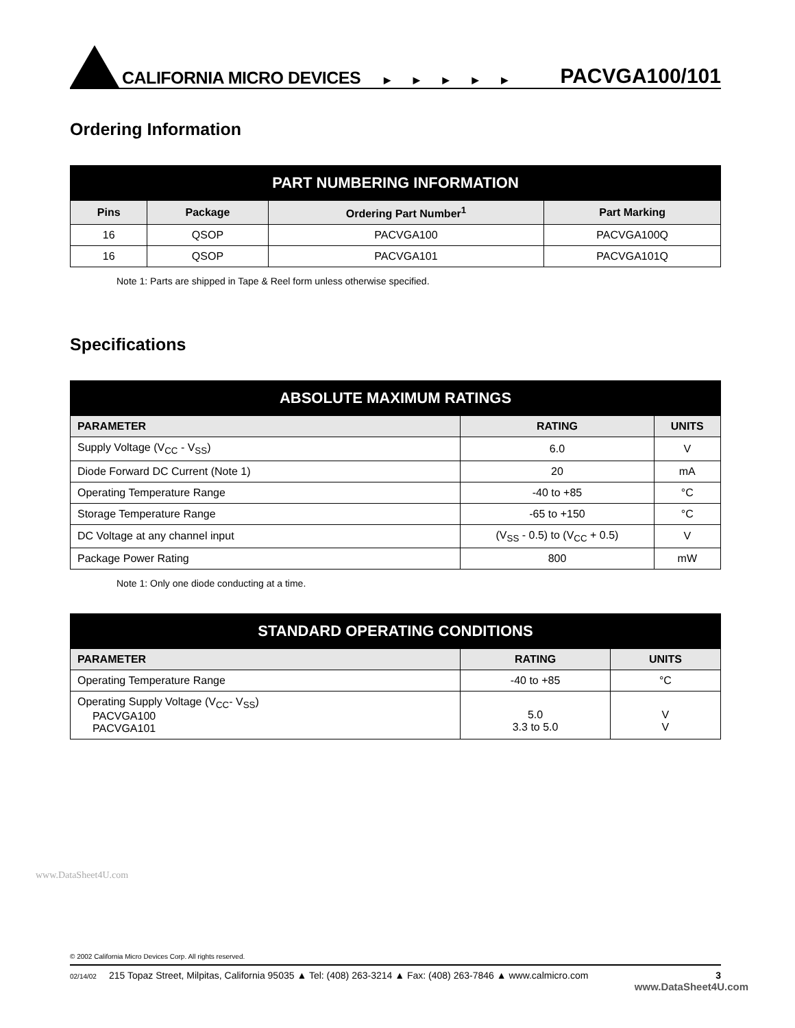CALIFORNIA MICRO DEVICES ► ► ► ► ► PACVGA100/101
Ordering Information
| PART NUMBERING INFORMATION | | | |
| --- | --- | --- | --- |
| Pins | Package | Ordering Part Number<sup>1</sup> | Part Marking |
| 16 | QSOP | PACVGA100 | PACVGA100Q |
| 16 | QSOP | PACVGA101 | PACVGA101Q |
Note 1: Parts are shipped in Tape & Reel form unless otherwise specified.
Specifications
| ABSOLUTE MAXIMUM RATINGS | | |
| --- | --- | --- |
| PARAMETER | RATING | UNITS |
| Supply Voltage (V<sub>CC</sub> - V<sub>SS</sub>) | 6.0 | V |
| Diode Forward DC Current (Note 1) | 20 | mA |
| Operating Temperature Range | -40 to +85 | °C |
| Storage Temperature Range | -65 to +150 | °C |
| DC Voltage at any channel input | (V<sub>SS</sub> - 0.5) to (V<sub>CC</sub> + 0.5) | V |
| Package Power Rating | 800 | mW |
Note 1: Only one diode conducting at a time.
| STANDARD OPERATING CONDITIONS | | |
| --- | --- | --- |
| PARAMETER | RATING | UNITS |
| Operating Temperature Range | -40 to +85 | °C |
| Operating Supply Voltage (V<sub>CC</sub>- V<sub>SS</sub>) PACVGA100 PACVGA101 | 5.0 3.3 to 5.0 | V V |
www.DataSheet4U.com
© 2002 California Micro Devices Corp. All rights reserved.
02/14/02 215 Topaz Street, Milpitas, California 95035 ▲ Tel: (408) 263-3214 ▲ Fax: (408) 263-7846 ▲ www.calmicro.com 3
www.DataSheet4U.com